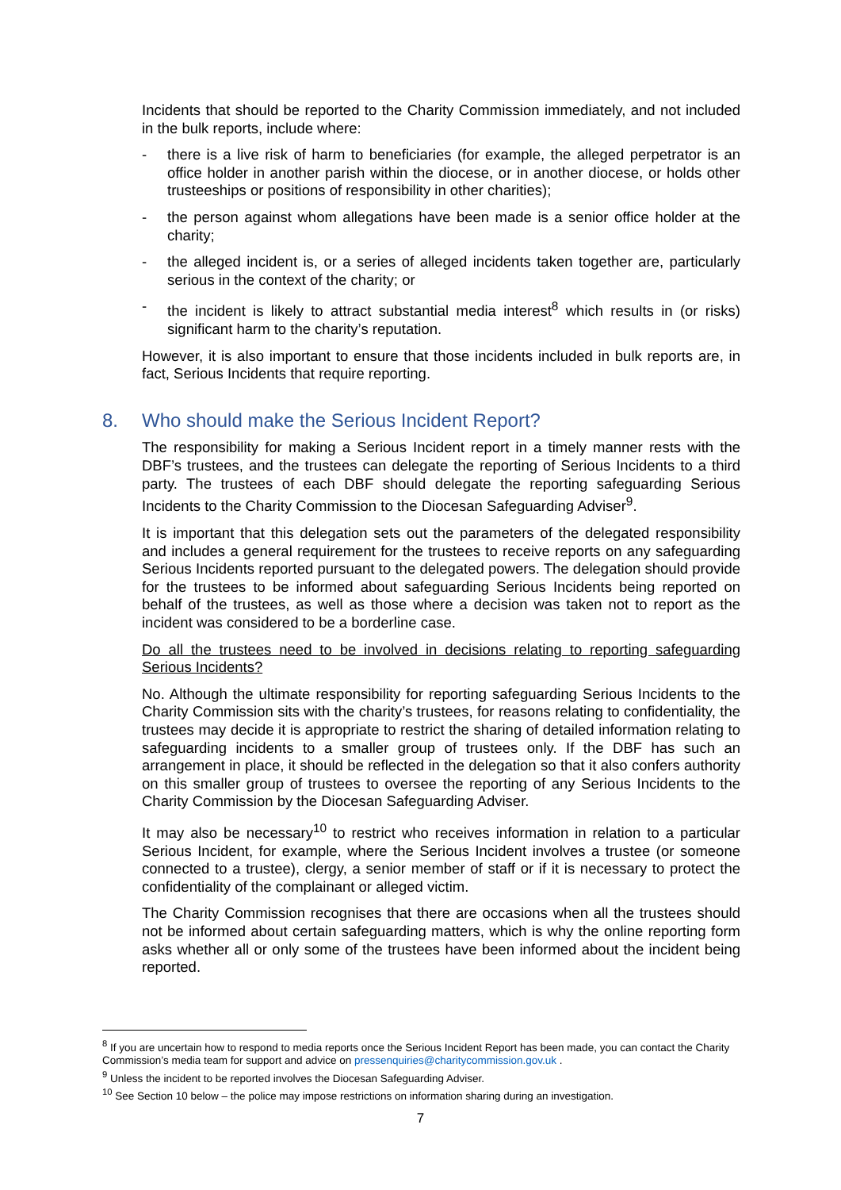Incidents that should be reported to the Charity Commission immediately, and not included in the bulk reports, include where:
- there is a live risk of harm to beneficiaries (for example, the alleged perpetrator is an office holder in another parish within the diocese, or in another diocese, or holds other trusteeships or positions of responsibility in other charities);
- the person against whom allegations have been made is a senior office holder at the charity;
- the alleged incident is, or a series of alleged incidents taken together are, particularly serious in the context of the charity; or
- the incident is likely to attract substantial media interest<sup>8</sup> which results in (or risks) significant harm to the charity’s reputation.
However, it is also important to ensure that those incidents included in bulk reports are, in fact, Serious Incidents that require reporting.
8. Who should make the Serious Incident Report?
The responsibility for making a Serious Incident report in a timely manner rests with the DBF’s trustees, and the trustees can delegate the reporting of Serious Incidents to a third party. The trustees of each DBF should delegate the reporting safeguarding Serious Incidents to the Charity Commission to the Diocesan Safeguarding Adviser<sup>9</sup>.
It is important that this delegation sets out the parameters of the delegated responsibility and includes a general requirement for the trustees to receive reports on any safeguarding Serious Incidents reported pursuant to the delegated powers. The delegation should provide for the trustees to be informed about safeguarding Serious Incidents being reported on behalf of the trustees, as well as those where a decision was taken not to report as the incident was considered to be a borderline case.
Do all the trustees need to be involved in decisions relating to reporting safeguarding Serious Incidents?
No. Although the ultimate responsibility for reporting safeguarding Serious Incidents to the Charity Commission sits with the charity’s trustees, for reasons relating to confidentiality, the trustees may decide it is appropriate to restrict the sharing of detailed information relating to safeguarding incidents to a smaller group of trustees only. If the DBF has such an arrangement in place, it should be reflected in the delegation so that it also confers authority on this smaller group of trustees to oversee the reporting of any Serious Incidents to the Charity Commission by the Diocesan Safeguarding Adviser.
It may also be necessary<sup>10</sup> to restrict who receives information in relation to a particular Serious Incident, for example, where the Serious Incident involves a trustee (or someone connected to a trustee), clergy, a senior member of staff or if it is necessary to protect the confidentiality of the complainant or alleged victim.
The Charity Commission recognises that there are occasions when all the trustees should not be informed about certain safeguarding matters, which is why the online reporting form asks whether all or only some of the trustees have been informed about the incident being reported.
<sup>8</sup> If you are uncertain how to respond to media reports once the Serious Incident Report has been made, you can contact the Charity Commission’s media team for support and advice on pressenquiries@charitycommission.gov.uk .
<sup>9</sup> Unless the incident to be reported involves the Diocesan Safeguarding Adviser.
<sup>10</sup> See Section 10 below – the police may impose restrictions on information sharing during an investigation.
7